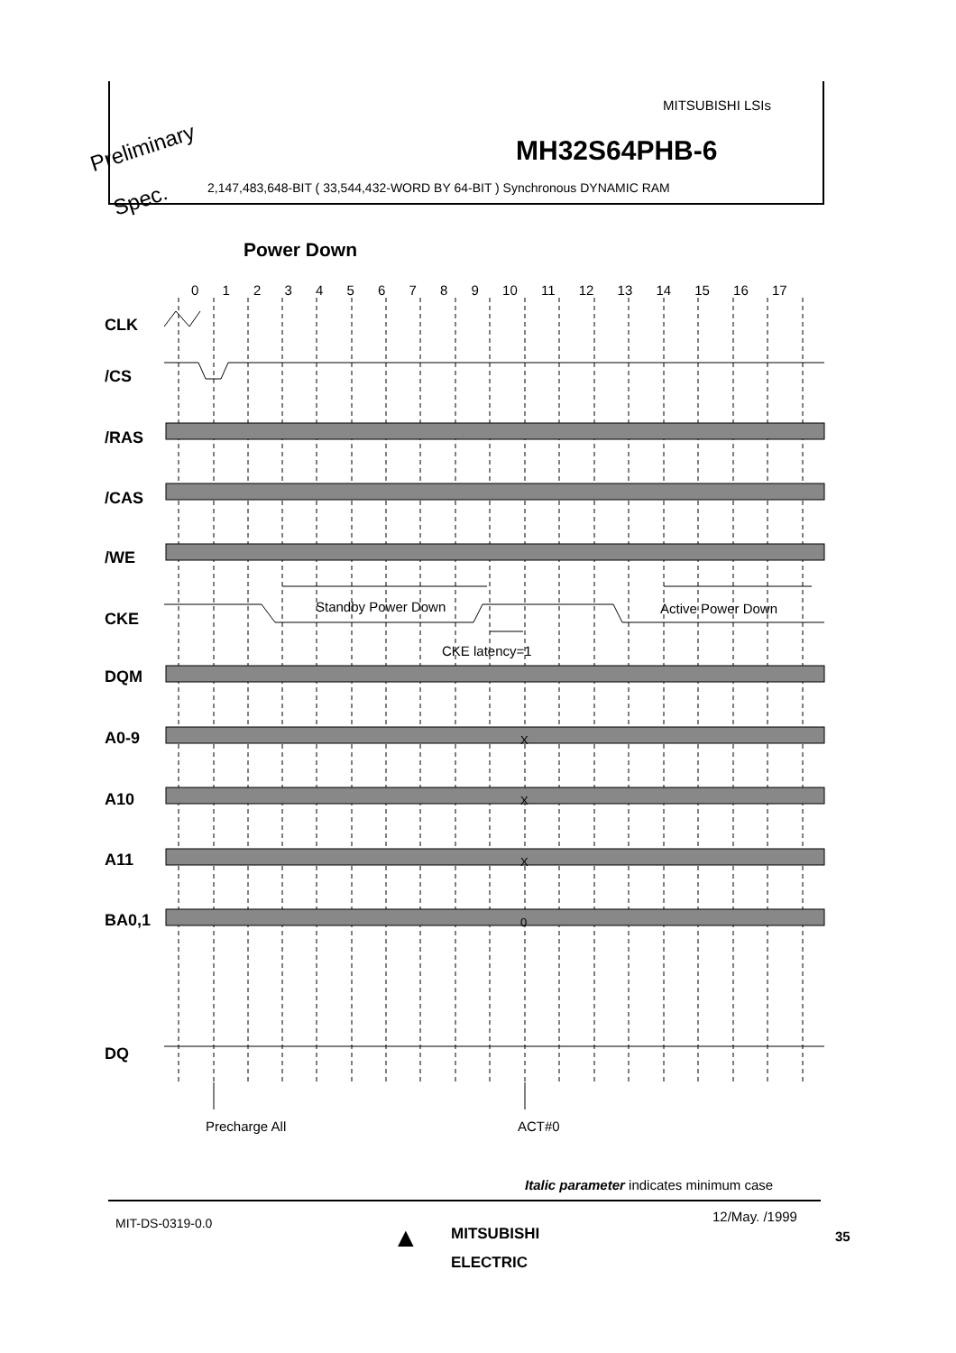MITSUBISHI LSIs
MH32S64PHB-6
Preliminary
Spec. 2,147,483,648-BIT ( 33,544,432-WORD BY 64-BIT ) Synchronous DYNAMIC RAM
Power Down
0 1 2 3 4 5 6 7 8 9 10 11 12 13 14 15 16 17
CLK
/CS
/RAS
/CAS
/WE
CKE
DQM
A0-9
A10
A11
BA0,1
DQ
Standby Power Down Active Power Down
CKE latency=1
X
X
X
0
Precharge All ACT#0
Italic parameter indicates minimum case
MIT-DS-0319-0.0 ▲
MITSUBISHI
ELECTRIC
12/May. /1999
35